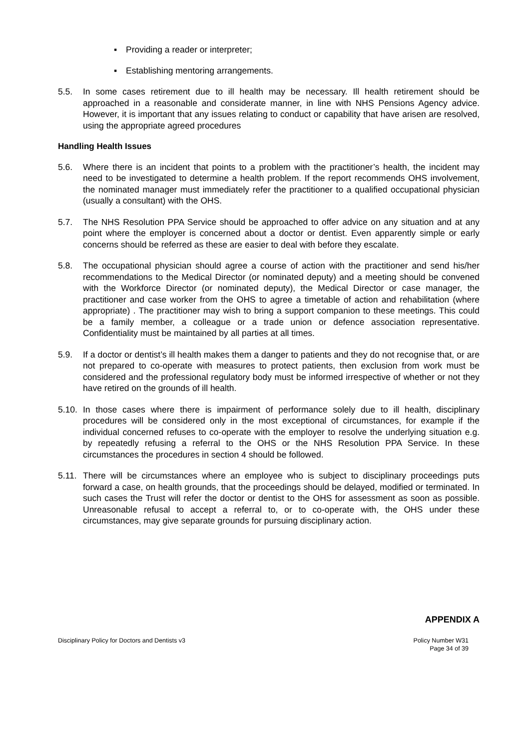▪ Providing a reader or interpreter;
▪ Establishing mentoring arrangements.
5.5. In some cases retirement due to ill health may be necessary. Ill health retirement should be approached in a reasonable and considerate manner, in line with NHS Pensions Agency advice. However, it is important that any issues relating to conduct or capability that have arisen are resolved, using the appropriate agreed procedures
Handling Health Issues
5.6. Where there is an incident that points to a problem with the practitioner’s health, the incident may need to be investigated to determine a health problem. If the report recommends OHS involvement, the nominated manager must immediately refer the practitioner to a qualified occupational physician (usually a consultant) with the OHS.
5.7. The NHS Resolution PPA Service should be approached to offer advice on any situation and at any point where the employer is concerned about a doctor or dentist. Even apparently simple or early concerns should be referred as these are easier to deal with before they escalate.
5.8. The occupational physician should agree a course of action with the practitioner and send his/her recommendations to the Medical Director (or nominated deputy) and a meeting should be convened with the Workforce Director (or nominated deputy), the Medical Director or case manager, the practitioner and case worker from the OHS to agree a timetable of action and rehabilitation (where appropriate) . The practitioner may wish to bring a support companion to these meetings. This could be a family member, a colleague or a trade union or defence association representative. Confidentiality must be maintained by all parties at all times.
5.9. If a doctor or dentist’s ill health makes them a danger to patients and they do not recognise that, or are not prepared to co-operate with measures to protect patients, then exclusion from work must be considered and the professional regulatory body must be informed irrespective of whether or not they have retired on the grounds of ill health.
5.10.
In those cases where there is impairment of performance solely due to ill health, disciplinary procedures will be considered only in the most exceptional of circumstances, for example if the individual concerned refuses to co-operate with the employer to resolve the underlying situation e.g. by repeatedly refusing a referral to the OHS or the NHS Resolution PPA Service. In these circumstances the procedures in section 4 should be followed.
5.11.
There will be circumstances where an employee who is subject to disciplinary proceedings puts forward a case, on health grounds, that the proceedings should be delayed, modified or terminated. In such cases the Trust will refer the doctor or dentist to the OHS for assessment as soon as possible. Unreasonable refusal to accept a referral to, or to co-operate with, the OHS under these circumstances, may give separate grounds for pursuing disciplinary action.
APPENDIX A
Disciplinary Policy for Doctors and Dentists v3
Policy Number W31
Page 34 of 39